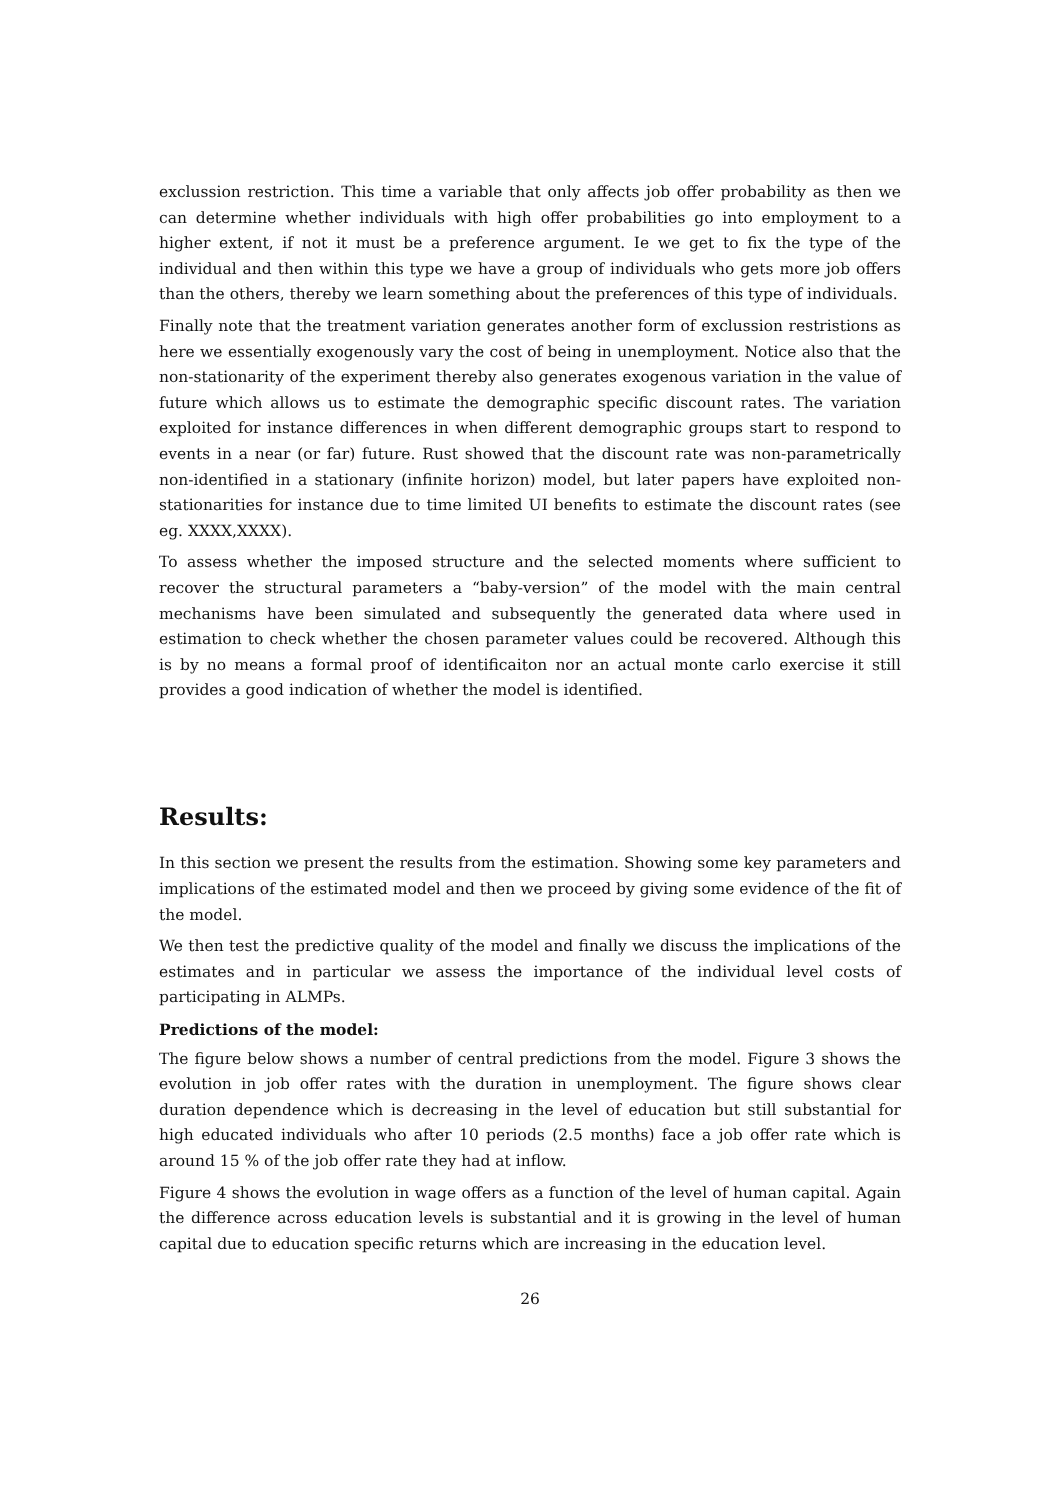exclussion restriction. This time a variable that only affects job offer probability as then we can determine whether individuals with high offer probabilities go into employment to a higher extent, if not it must be a preference argument. Ie we get to fix the type of the individual and then within this type we have a group of individuals who gets more job offers than the others, thereby we learn something about the preferences of this type of individuals.
Finally note that the treatment variation generates another form of exclussion restristions as here we essentially exogenously vary the cost of being in unemployment. Notice also that the non-stationarity of the experiment thereby also generates exogenous variation in the value of future which allows us to estimate the demographic specific discount rates. The variation exploited for instance differences in when different demographic groups start to respond to events in a near (or far) future. Rust showed that the discount rate was non-parametrically non-identified in a stationary (infinite horizon) model, but later papers have exploited non-stationarities for instance due to time limited UI benefits to estimate the discount rates (see eg. XXXX,XXXX).
To assess whether the imposed structure and the selected moments where sufficient to recover the structural parameters a “baby-version” of the model with the main central mechanisms have been simulated and subsequently the generated data where used in estimation to check whether the chosen parameter values could be recovered. Although this is by no means a formal proof of identificaiton nor an actual monte carlo exercise it still provides a good indication of whether the model is identified.
Results:
In this section we present the results from the estimation. Showing some key parameters and implications of the estimated model and then we proceed by giving some evidence of the fit of the model.
We then test the predictive quality of the model and finally we discuss the implications of the estimates and in particular we assess the importance of the individual level costs of participating in ALMPs.
Predictions of the model:
The figure below shows a number of central predictions from the model. Figure 3 shows the evolution in job offer rates with the duration in unemployment. The figure shows clear duration dependence which is decreasing in the level of education but still substantial for high educated individuals who after 10 periods (2.5 months) face a job offer rate which is around 15 % of the job offer rate they had at inflow.
Figure 4 shows the evolution in wage offers as a function of the level of human capital. Again the difference across education levels is substantial and it is growing in the level of human capital due to education specific returns which are increasing in the education level.
26